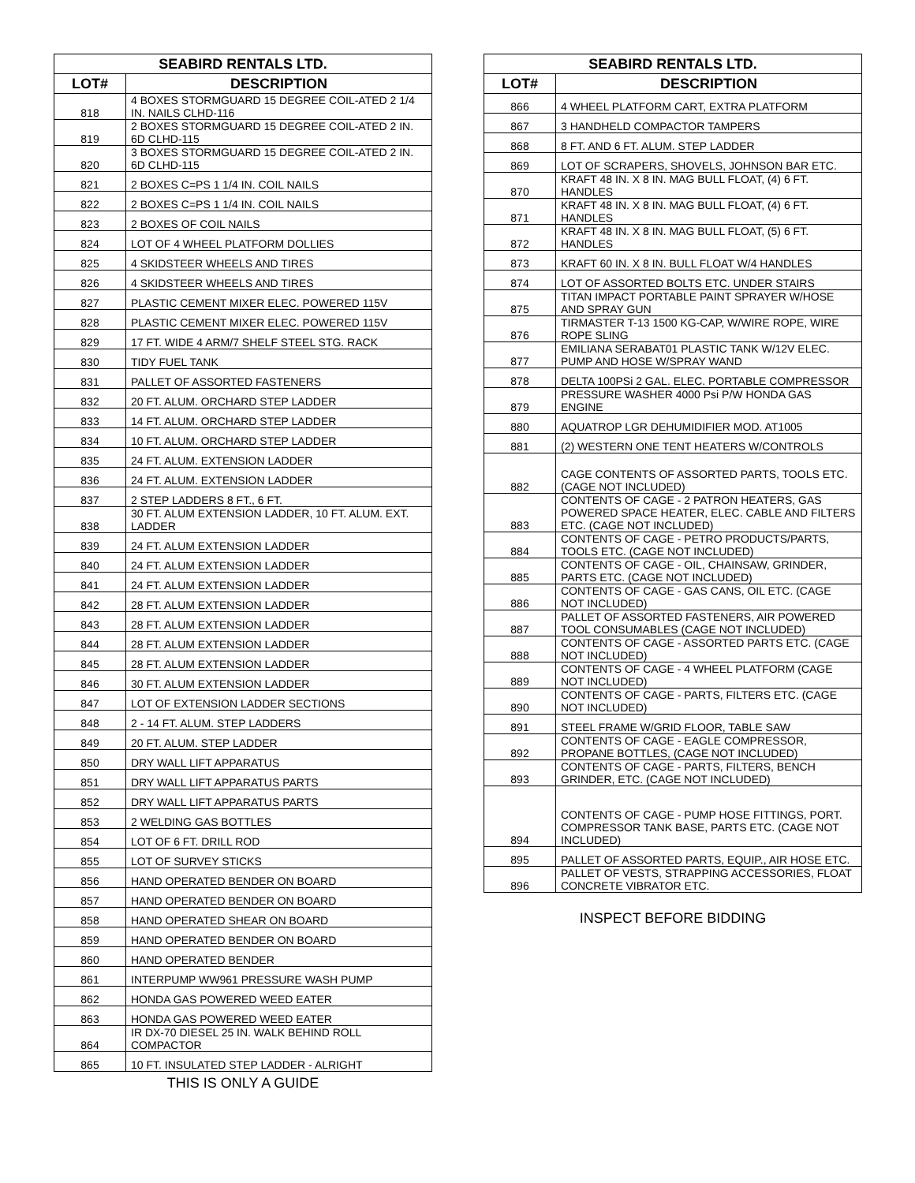| SEABIRD RENTALS LTD. | |
| --- | --- |
| LOT# | DESCRIPTION |
| 818 | 4 BOXES STORMGUARD 15 DEGREE COIL-ATED 2 1/4 IN. NAILS CLHD-116 |
| 819 | 2 BOXES STORMGUARD 15 DEGREE COIL-ATED 2 IN. 6D CLHD-115 |
| 820 | 3 BOXES STORMGUARD 15 DEGREE COIL-ATED 2 IN. 6D CLHD-115 |
| 821 | 2 BOXES C=PS 1 1/4 IN. COIL NAILS |
| 822 | 2 BOXES C=PS 1 1/4 IN. COIL NAILS |
| 823 | 2 BOXES OF COIL NAILS |
| 824 | LOT OF 4 WHEEL PLATFORM DOLLIES |
| 825 | 4 SKIDSTEER WHEELS AND TIRES |
| 826 | 4 SKIDSTEER WHEELS AND TIRES |
| 827 | PLASTIC CEMENT MIXER ELEC. POWERED 115V |
| 828 | PLASTIC CEMENT MIXER ELEC. POWERED 115V |
| 829 | 17 FT. WIDE 4 ARM/7 SHELF STEEL STG. RACK |
| 830 | TIDY FUEL TANK |
| 831 | PALLET OF ASSORTED FASTENERS |
| 832 | 20 FT. ALUM. ORCHARD STEP LADDER |
| 833 | 14 FT. ALUM. ORCHARD STEP LADDER |
| 834 | 10 FT. ALUM. ORCHARD STEP LADDER |
| 835 | 24 FT. ALUM. EXTENSION LADDER |
| 836 | 24 FT. ALUM. EXTENSION LADDER |
| 837 | 2 STEP LADDERS 8 FT., 6 FT. |
| 838 | 30 FT. ALUM EXTENSION LADDER, 10 FT. ALUM. EXT. LADDER |
| 839 | 24 FT. ALUM EXTENSION LADDER |
| 840 | 24 FT. ALUM EXTENSION LADDER |
| 841 | 24 FT. ALUM EXTENSION LADDER |
| 842 | 28 FT. ALUM EXTENSION LADDER |
| 843 | 28 FT. ALUM EXTENSION LADDER |
| 844 | 28 FT. ALUM EXTENSION LADDER |
| 845 | 28 FT. ALUM EXTENSION LADDER |
| 846 | 30 FT. ALUM EXTENSION LADDER |
| 847 | LOT OF EXTENSION LADDER SECTIONS |
| 848 | 2 - 14 FT. ALUM. STEP LADDERS |
| 849 | 20 FT. ALUM. STEP LADDER |
| 850 | DRY WALL LIFT APPARATUS |
| 851 | DRY WALL LIFT APPARATUS PARTS |
| 852 | DRY WALL LIFT APPARATUS PARTS |
| 853 | 2 WELDING GAS BOTTLES |
| 854 | LOT OF 6 FT. DRILL ROD |
| 855 | LOT OF SURVEY STICKS |
| 856 | HAND OPERATED BENDER ON BOARD |
| 857 | HAND OPERATED BENDER ON BOARD |
| 858 | HAND OPERATED SHEAR ON BOARD |
| 859 | HAND OPERATED BENDER ON BOARD |
| 860 | HAND OPERATED BENDER |
| 861 | INTERPUMP WW961 PRESSURE WASH PUMP |
| 862 | HONDA GAS POWERED WEED EATER |
| 863 | HONDA GAS POWERED WEED EATER |
| 864 | IR DX-70 DIESEL 25 IN. WALK BEHIND ROLL COMPACTOR |
| 865 | 10 FT. INSULATED STEP LADDER - ALRIGHT |
THIS IS ONLY A GUIDE
| SEABIRD RENTALS LTD. | |
| --- | --- |
| LOT# | DESCRIPTION |
| 866 | 4 WHEEL PLATFORM CART, EXTRA PLATFORM |
| 867 | 3 HANDHELD COMPACTOR TAMPERS |
| 868 | 8 FT. AND 6 FT. ALUM. STEP LADDER |
| 869 | LOT OF SCRAPERS, SHOVELS, JOHNSON BAR ETC. |
| 870 | KRAFT 48 IN. X 8 IN. MAG BULL FLOAT, (4) 6 FT. HANDLES |
| 871 | KRAFT 48 IN. X 8 IN. MAG BULL FLOAT, (4) 6 FT. HANDLES |
| 872 | KRAFT 48 IN. X 8 IN. MAG BULL FLOAT, (5) 6 FT. HANDLES |
| 873 | KRAFT 60 IN. X 8 IN. BULL FLOAT W/4 HANDLES |
| 874 | LOT OF ASSORTED BOLTS ETC. UNDER STAIRS |
| 875 | TITAN IMPACT PORTABLE PAINT SPRAYER W/HOSE AND SPRAY GUN |
| 876 | TIRMASTER T-13 1500 KG-CAP, W/WIRE ROPE, WIRE ROPE SLING |
| 877 | EMILIANA SERABAT01 PLASTIC TANK W/12V ELEC. PUMP AND HOSE W/SPRAY WAND |
| 878 | DELTA 100PSi 2 GAL. ELEC. PORTABLE COMPRESSOR |
| 879 | PRESSURE WASHER 4000 Psi P/W HONDA GAS ENGINE |
| 880 | AQUATROP LGR DEHUMIDIFIER MOD. AT1005 |
| 881 | (2) WESTERN ONE TENT HEATERS W/CONTROLS |
| 882 | CAGE CONTENTS OF ASSORTED PARTS, TOOLS ETC. (CAGE NOT INCLUDED) |
| 883 | CONTENTS OF CAGE - 2 PATRON HEATERS, GAS POWERED SPACE HEATER, ELEC. CABLE AND FILTERS ETC. (CAGE NOT INCLUDED) |
| 884 | CONTENTS OF CAGE - PETRO PRODUCTS/PARTS, TOOLS ETC. (CAGE NOT INCLUDED) |
| 885 | CONTENTS OF CAGE - OIL, CHAINSAW, GRINDER, PARTS ETC. (CAGE NOT INCLUDED) |
| 886 | CONTENTS OF CAGE - GAS CANS, OIL ETC. (CAGE NOT INCLUDED) |
| 887 | PALLET OF ASSORTED FASTENERS, AIR POWERED TOOL CONSUMABLES (CAGE NOT INCLUDED) |
| 888 | CONTENTS OF CAGE - ASSORTED PARTS ETC. (CAGE NOT INCLUDED) |
| 889 | CONTENTS OF CAGE - 4 WHEEL PLATFORM (CAGE NOT INCLUDED) |
| 890 | CONTENTS OF CAGE - PARTS, FILTERS ETC. (CAGE NOT INCLUDED) |
| 891 | STEEL FRAME W/GRID FLOOR, TABLE SAW |
| 892 | CONTENTS OF CAGE - EAGLE COMPRESSOR, PROPANE BOTTLES, (CAGE NOT INCLUDED) |
| 893 | CONTENTS OF CAGE - PARTS, FILTERS, BENCH GRINDER, ETC. (CAGE NOT INCLUDED) |
| 894 | CONTENTS OF CAGE - PUMP HOSE FITTINGS, PORT. COMPRESSOR TANK BASE, PARTS ETC. (CAGE NOT INCLUDED) |
| 895 | PALLET OF ASSORTED PARTS, EQUIP., AIR HOSE ETC. |
| 896 | PALLET OF VESTS, STRAPPING ACCESSORIES, FLOAT CONCRETE VIBRATOR ETC. |
INSPECT BEFORE BIDDING